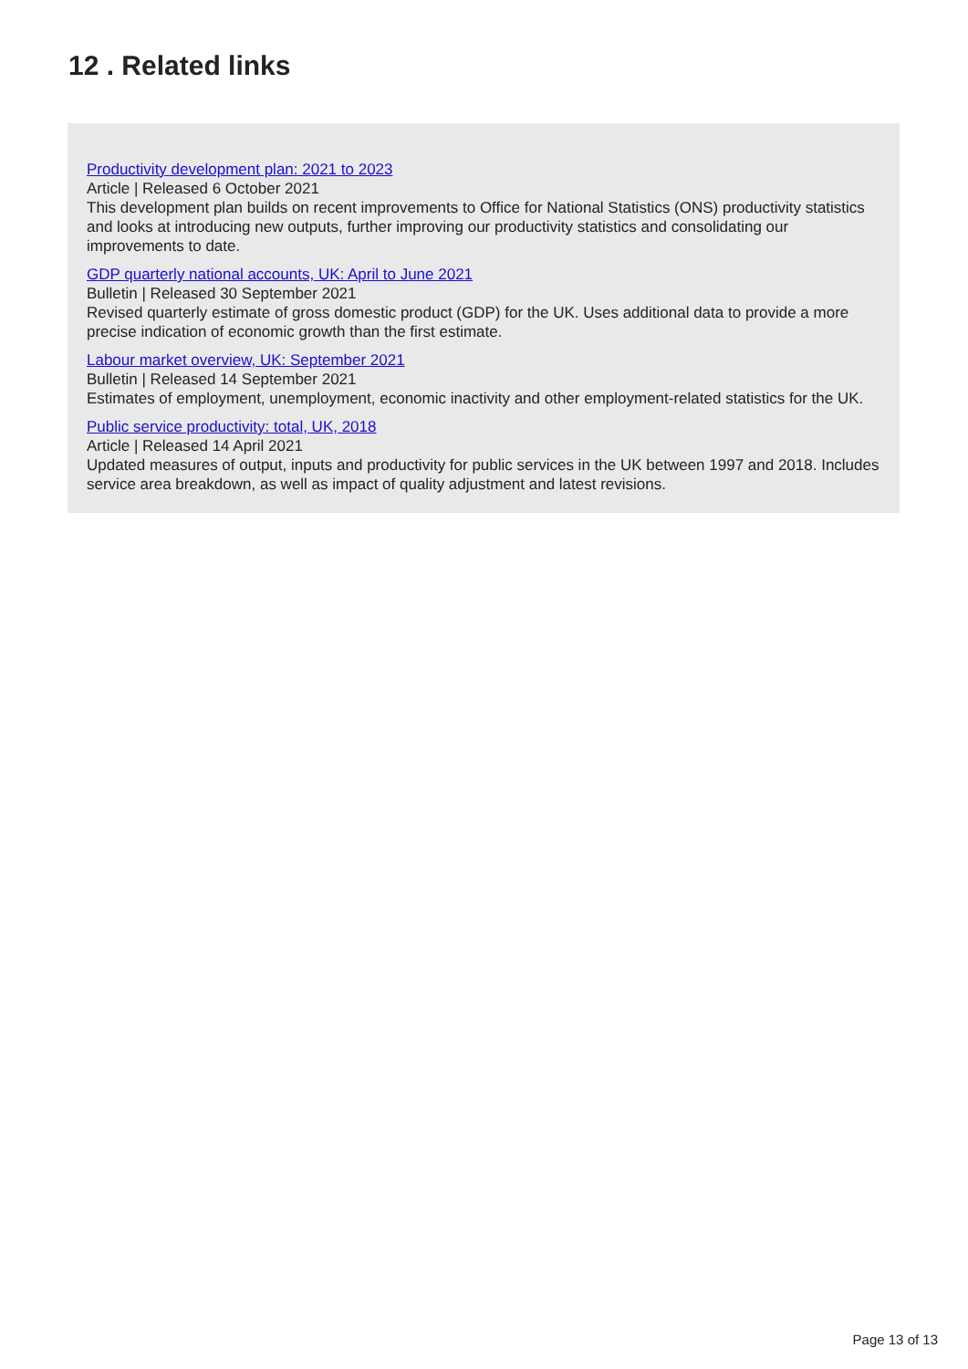12 . Related links
Productivity development plan: 2021 to 2023
Article | Released 6 October 2021
This development plan builds on recent improvements to Office for National Statistics (ONS) productivity statistics and looks at introducing new outputs, further improving our productivity statistics and consolidating our improvements to date.
GDP quarterly national accounts, UK: April to June 2021
Bulletin | Released 30 September 2021
Revised quarterly estimate of gross domestic product (GDP) for the UK. Uses additional data to provide a more precise indication of economic growth than the first estimate.
Labour market overview, UK: September 2021
Bulletin | Released 14 September 2021
Estimates of employment, unemployment, economic inactivity and other employment-related statistics for the UK.
Public service productivity: total, UK, 2018
Article | Released 14 April 2021
Updated measures of output, inputs and productivity for public services in the UK between 1997 and 2018. Includes service area breakdown, as well as impact of quality adjustment and latest revisions.
Page 13 of 13